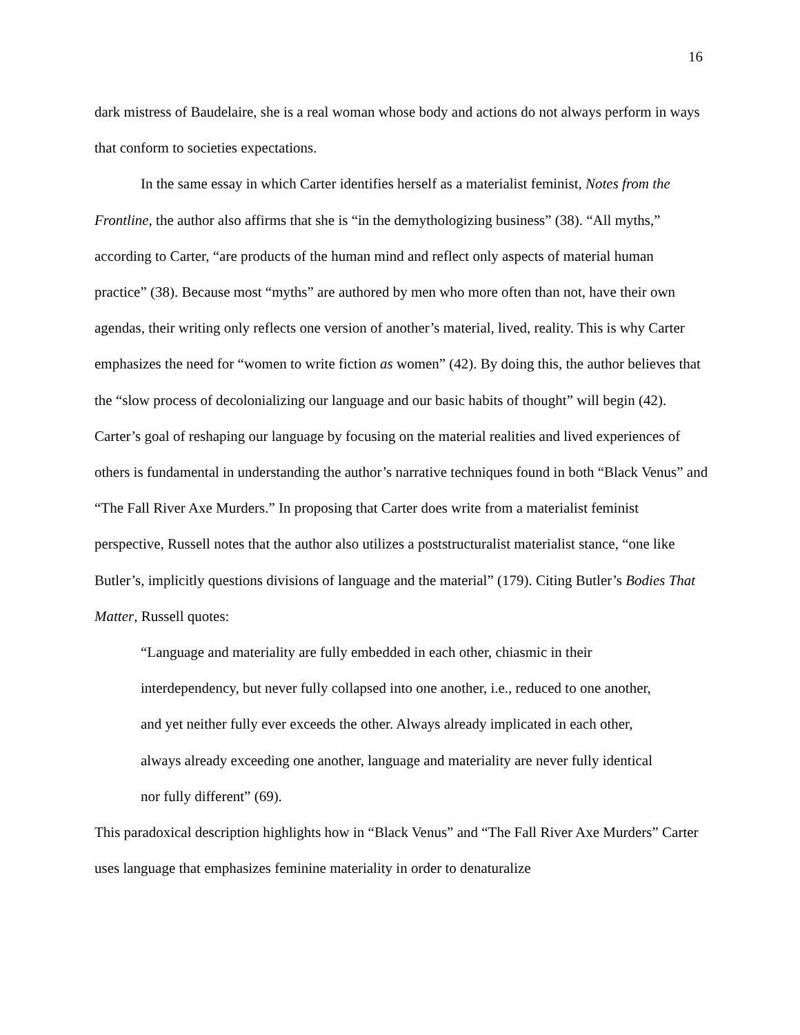16
dark mistress of Baudelaire, she is a real woman whose body and actions do not always perform in ways that conform to societies expectations.
In the same essay in which Carter identifies herself as a materialist feminist, Notes from the Frontline, the author also affirms that she is “in the demythologizing business” (38). “All myths,” according to Carter, “are products of the human mind and reflect only aspects of material human practice” (38). Because most “myths” are authored by men who more often than not, have their own agendas, their writing only reflects one version of another’s material, lived, reality. This is why Carter emphasizes the need for “women to write fiction as women” (42). By doing this, the author believes that the “slow process of decolonializing our language and our basic habits of thought” will begin (42). Carter’s goal of reshaping our language by focusing on the material realities and lived experiences of others is fundamental in understanding the author’s narrative techniques found in both “Black Venus” and “The Fall River Axe Murders.” In proposing that Carter does write from a materialist feminist perspective, Russell notes that the author also utilizes a poststructuralist materialist stance, “one like Butler’s, implicitly questions divisions of language and the material” (179). Citing Butler’s Bodies That Matter, Russell quotes:
“Language and materiality are fully embedded in each other, chiasmic in their interdependency, but never fully collapsed into one another, i.e., reduced to one another, and yet neither fully ever exceeds the other. Always already implicated in each other, always already exceeding one another, language and materiality are never fully identical nor fully different” (69).
This paradoxical description highlights how in “Black Venus” and “The Fall River Axe Murders” Carter uses language that emphasizes feminine materiality in order to denaturalize